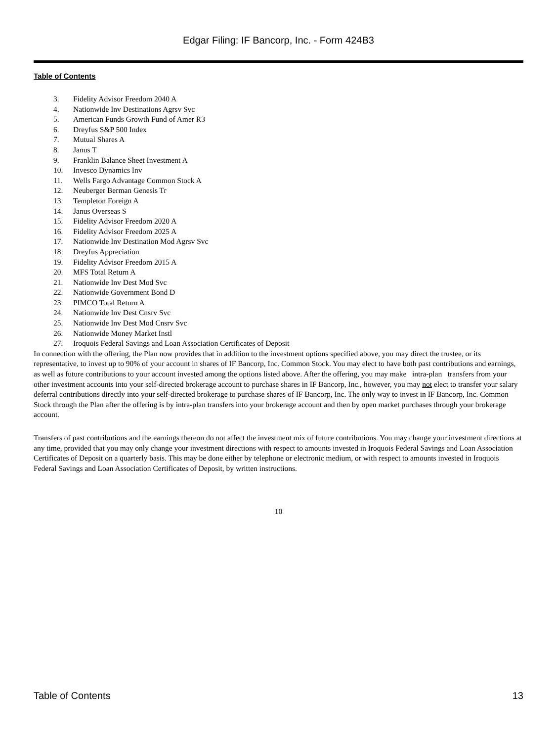Edgar Filing: IF Bancorp, Inc. - Form 424B3
Table of Contents
3. Fidelity Advisor Freedom 2040 A
4. Nationwide Inv Destinations Agrsv Svc
5. American Funds Growth Fund of Amer R3
6. Dreyfus S&P 500 Index
7. Mutual Shares A
8. Janus T
9. Franklin Balance Sheet Investment A
10. Invesco Dynamics Inv
11. Wells Fargo Advantage Common Stock A
12. Neuberger Berman Genesis Tr
13. Templeton Foreign A
14. Janus Overseas S
15. Fidelity Advisor Freedom 2020 A
16. Fidelity Advisor Freedom 2025 A
17. Nationwide Inv Destination Mod Agrsv Svc
18. Dreyfus Appreciation
19. Fidelity Advisor Freedom 2015 A
20. MFS Total Return A
21. Nationwide Inv Dest Mod Svc
22. Nationwide Government Bond D
23. PIMCO Total Return A
24. Nationwide Inv Dest Cnsrv Svc
25. Nationwide Inv Dest Mod Cnsrv Svc
26. Nationwide Money Market Instl
27. Iroquois Federal Savings and Loan Association Certificates of Deposit
In connection with the offering, the Plan now provides that in addition to the investment options specified above, you may direct the trustee, or its representative, to invest up to 90% of your account in shares of IF Bancorp, Inc. Common Stock. You may elect to have both past contributions and earnings, as well as future contributions to your account invested among the options listed above. After the offering, you may make intra-plan transfers from your other investment accounts into your self-directed brokerage account to purchase shares in IF Bancorp, Inc., however, you may not elect to transfer your salary deferral contributions directly into your self-directed brokerage to purchase shares of IF Bancorp, Inc. The only way to invest in IF Bancorp, Inc. Common Stock through the Plan after the offering is by intra-plan transfers into your brokerage account and then by open market purchases through your brokerage account.
Transfers of past contributions and the earnings thereon do not affect the investment mix of future contributions. You may change your investment directions at any time, provided that you may only change your investment directions with respect to amounts invested in Iroquois Federal Savings and Loan Association Certificates of Deposit on a quarterly basis. This may be done either by telephone or electronic medium, or with respect to amounts invested in Iroquois Federal Savings and Loan Association Certificates of Deposit, by written instructions.
10
Table of Contents 13